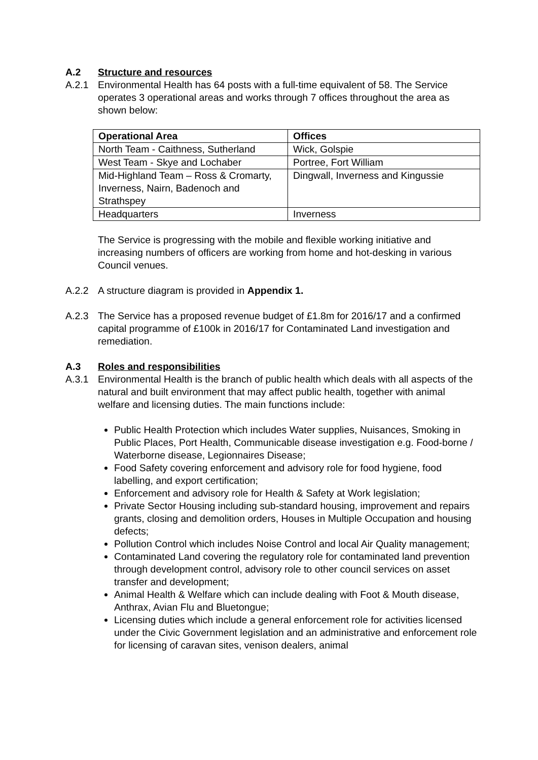A.2 Structure and resources
A.2.1 Environmental Health has 64 posts with a full-time equivalent of 58. The Service operates 3 operational areas and works through 7 offices throughout the area as shown below:
| Operational Area | Offices |
| --- | --- |
| North Team - Caithness, Sutherland | Wick, Golspie |
| West Team - Skye and Lochaber | Portree, Fort William |
| Mid-Highland Team – Ross & Cromarty, Inverness, Nairn, Badenoch and Strathspey | Dingwall, Inverness and Kingussie |
| Headquarters | Inverness |
The Service is progressing with the mobile and flexible working initiative and increasing numbers of officers are working from home and hot-desking in various Council venues.
A.2.2 A structure diagram is provided in Appendix 1.
A.2.3 The Service has a proposed revenue budget of £1.8m for 2016/17 and a confirmed capital programme of £100k in 2016/17 for Contaminated Land investigation and remediation.
A.3 Roles and responsibilities
A.3.1 Environmental Health is the branch of public health which deals with all aspects of the natural and built environment that may affect public health, together with animal welfare and licensing duties. The main functions include:
Public Health Protection which includes Water supplies, Nuisances, Smoking in Public Places, Port Health, Communicable disease investigation e.g. Food-borne / Waterborne disease, Legionnaires Disease;
Food Safety covering enforcement and advisory role for food hygiene, food labelling, and export certification;
Enforcement and advisory role for Health & Safety at Work legislation;
Private Sector Housing including sub-standard housing, improvement and repairs grants, closing and demolition orders, Houses in Multiple Occupation and housing defects;
Pollution Control which includes Noise Control and local Air Quality management;
Contaminated Land covering the regulatory role for contaminated land prevention through development control, advisory role to other council services on asset transfer and development;
Animal Health & Welfare which can include dealing with Foot & Mouth disease, Anthrax, Avian Flu and Bluetongue;
Licensing duties which include a general enforcement role for activities licensed under the Civic Government legislation and an administrative and enforcement role for licensing of caravan sites, venison dealers, animal